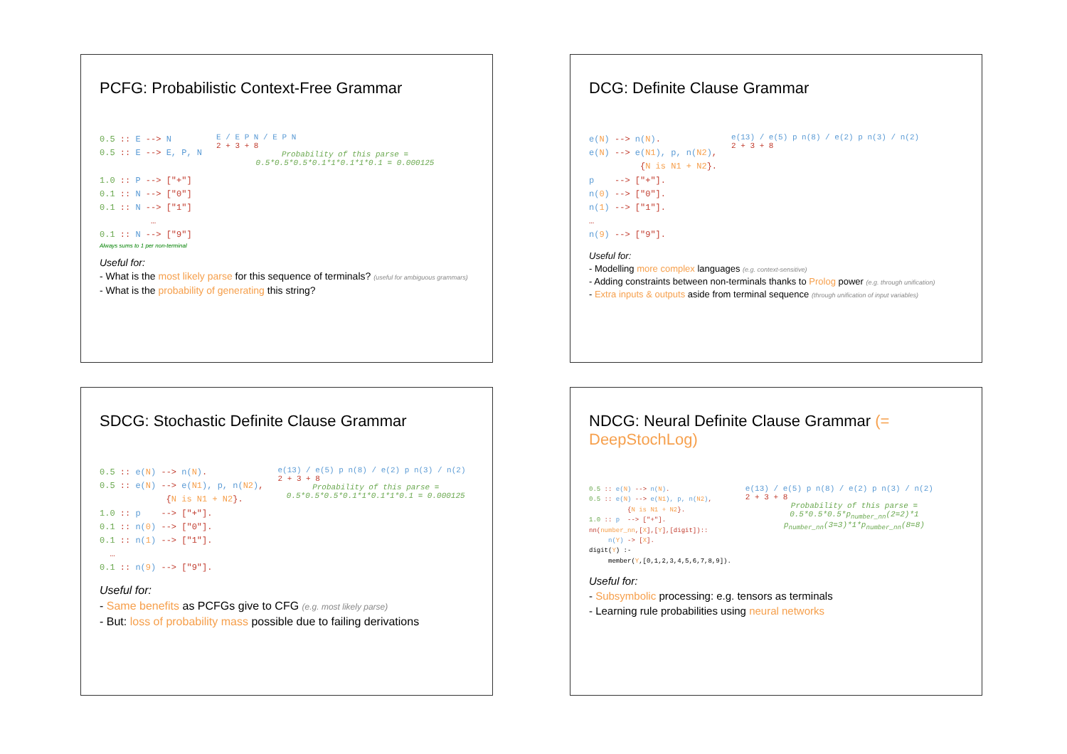PCFG: Probabilistic Context-Free Grammar
0.5 :: E --> N
0.5 :: E --> E, P, N

1.0 :: P --> ["+"]
0.1 :: N --> ["0"]
0.1 :: N --> ["1"]
          …
0.1 :: N --> ["9"]
E / E P N / E P N
2 + 3 + 8
Probability of this parse = 0.5*0.5*0.5*0.1*1*0.1*1*0.1 = 0.000125
Always sums to 1 per non-terminal
Useful for:
- What is the most likely parse for this sequence of terminals? (useful for ambiguous grammars)
- What is the probability of generating this string?
DCG: Definite Clause Grammar
e(N) --> n(N).
e(N) --> e(N1), p, n(N2),
          {N is N1 + N2}.
p    --> ["+"].
n(0) --> ["0"].
n(1) --> ["1"].
…
n(9) --> ["9"].
e(13) / e(5) p n(8) / e(2) p n(3) / n(2)
2 + 3 + 8
Useful for:
- Modelling more complex languages (e.g. context-sensitive)
- Adding constraints between non-terminals thanks to Prolog power (e.g. through unification)
- Extra inputs & outputs aside from terminal sequence (through unification of input variables)
SDCG: Stochastic Definite Clause Grammar
0.5 :: e(N) --> n(N).
0.5 :: e(N) --> e(N1), p, n(N2),
             {N is N1 + N2}.
1.0 :: p    --> ["+"].
0.1 :: n(0) --> ["0"].
0.1 :: n(1) --> ["1"].
  …
0.1 :: n(9) --> ["9"].
e(13) / e(5) p n(8) / e(2) p n(3) / n(2)
2 + 3 + 8
Probability of this parse = 0.5*0.5*0.5*0.1*1*0.1*1*0.1 = 0.000125
Useful for:
- Same benefits as PCFGs give to CFG (e.g. most likely parse)
- But: loss of probability mass possible due to failing derivations
NDCG: Neural Definite Clause Grammar (= DeepStochLog)
0.5 :: e(N) --> n(N).
0.5 :: e(N) --> e(N1), p, n(N2),
          {N is N1 + N2}.
1.0 :: p  --> ["+"].
nn(number_nn,[X],[Y],[digit])::
     n(Y) -> [X].
digit(Y) :-
     member(Y,[0,1,2,3,4,5,6,7,8,9]).
e(13) / e(5) p n(8) / e(2) p n(3) / n(2)
2 + 3 + 8
Probability of this parse = 0.5*0.5*0.5*p<sub>number_nn</sub>(2=2)*1 p<sub>number_nn</sub>(3=3)*1*p<sub>number_nn</sub>(8=8)
Useful for:
- Subsymbolic processing: e.g. tensors as terminals
- Learning rule probabilities using neural networks